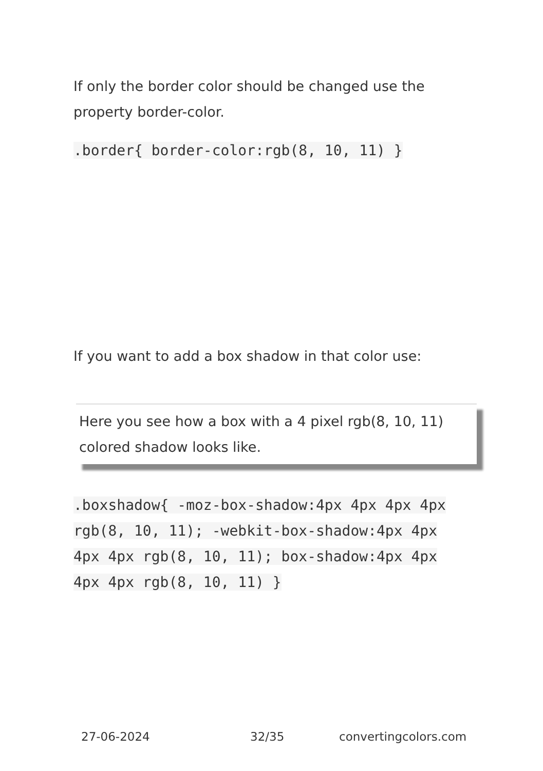If only the border color should be changed use the property border-color.
.border{ border-color:rgb(8, 10, 11) }
If you want to add a box shadow in that color use:
Here you see how a box with a 4 pixel rgb(8, 10, 11) colored shadow looks like.
.boxshadow{ -moz-box-shadow:4px 4px 4px 4px rgb(8, 10, 11); -webkit-box-shadow:4px 4px 4px 4px rgb(8, 10, 11); box-shadow:4px 4px 4px 4px rgb(8, 10, 11) }
27-06-2024 32/35 convertingcolors.com